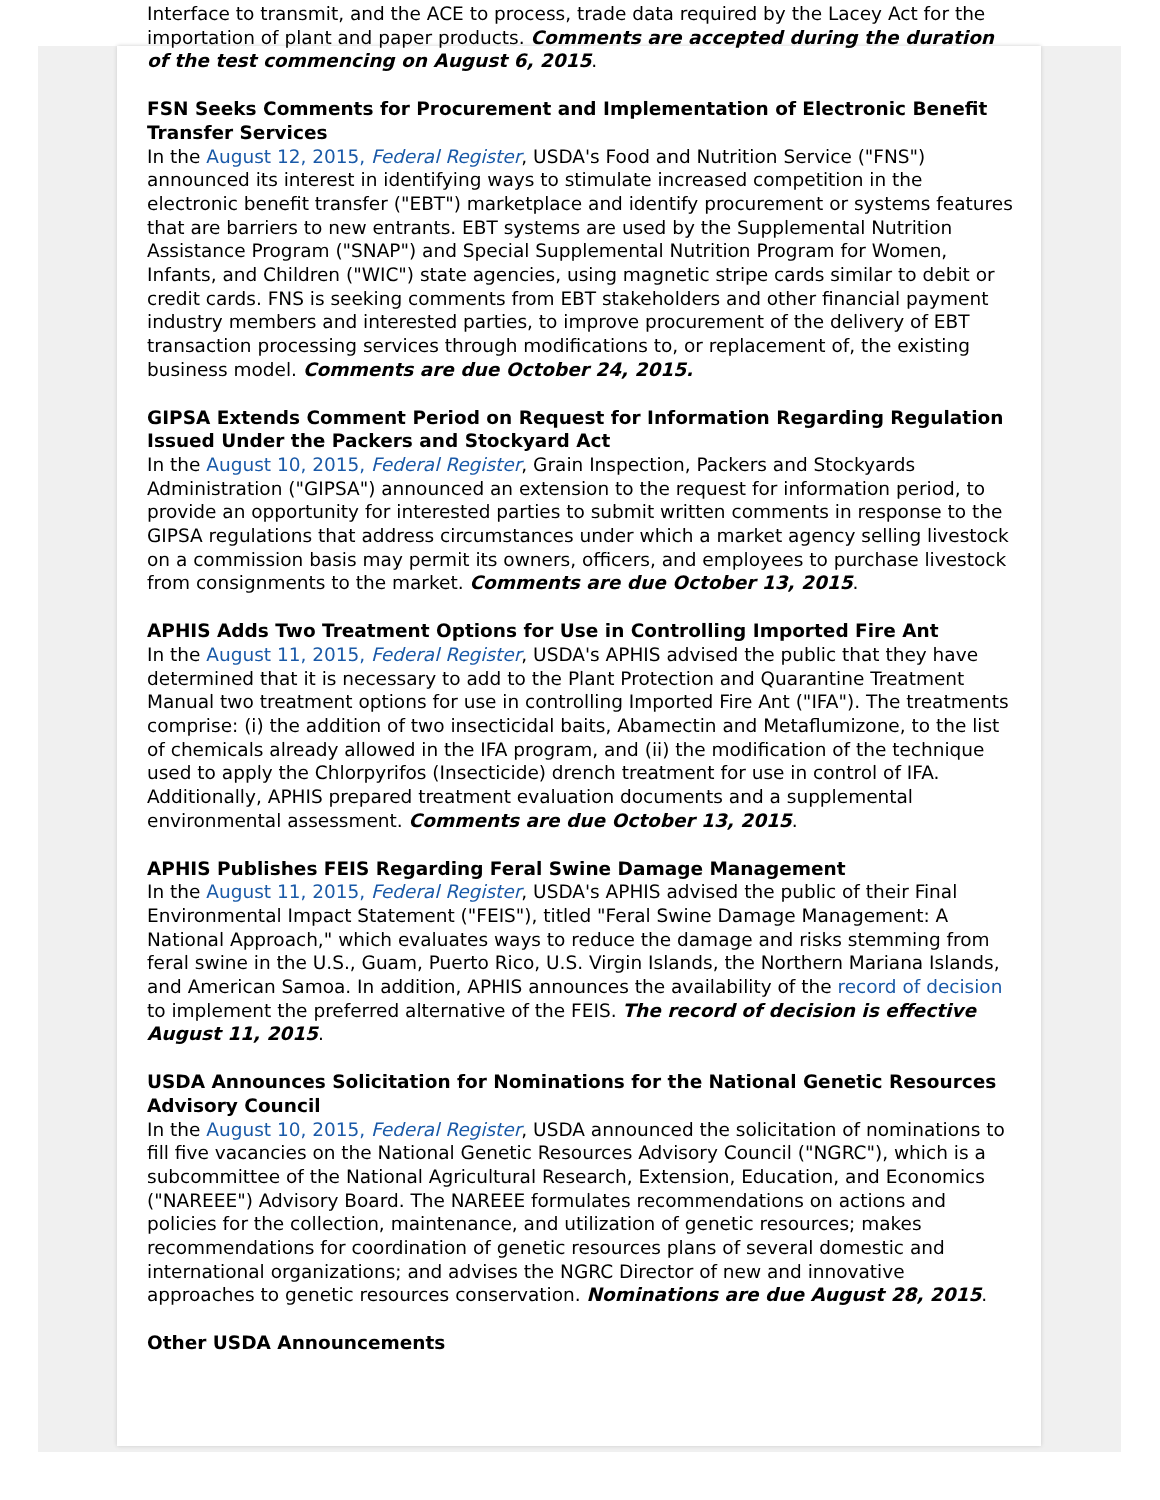Interface to transmit, and the ACE to process, trade data required by the Lacey Act for the importation of plant and paper products. Comments are accepted during the duration of the test commencing on August 6, 2015.
FSN Seeks Comments for Procurement and Implementation of Electronic Benefit Transfer Services
In the August 12, 2015, Federal Register, USDA's Food and Nutrition Service ("FNS") announced its interest in identifying ways to stimulate increased competition in the electronic benefit transfer ("EBT") marketplace and identify procurement or systems features that are barriers to new entrants. EBT systems are used by the Supplemental Nutrition Assistance Program ("SNAP") and Special Supplemental Nutrition Program for Women, Infants, and Children ("WIC") state agencies, using magnetic stripe cards similar to debit or credit cards. FNS is seeking comments from EBT stakeholders and other financial payment industry members and interested parties, to improve procurement of the delivery of EBT transaction processing services through modifications to, or replacement of, the existing business model. Comments are due October 24, 2015.
GIPSA Extends Comment Period on Request for Information Regarding Regulation Issued Under the Packers and Stockyard Act
In the August 10, 2015, Federal Register, Grain Inspection, Packers and Stockyards Administration ("GIPSA") announced an extension to the request for information period, to provide an opportunity for interested parties to submit written comments in response to the GIPSA regulations that address circumstances under which a market agency selling livestock on a commission basis may permit its owners, officers, and employees to purchase livestock from consignments to the market. Comments are due October 13, 2015.
APHIS Adds Two Treatment Options for Use in Controlling Imported Fire Ant
In the August 11, 2015, Federal Register, USDA's APHIS advised the public that they have determined that it is necessary to add to the Plant Protection and Quarantine Treatment Manual two treatment options for use in controlling Imported Fire Ant ("IFA"). The treatments comprise: (i) the addition of two insecticidal baits, Abamectin and Metaflumizone, to the list of chemicals already allowed in the IFA program, and (ii) the modification of the technique used to apply the Chlorpyrifos (Insecticide) drench treatment for use in control of IFA. Additionally, APHIS prepared treatment evaluation documents and a supplemental environmental assessment. Comments are due October 13, 2015.
APHIS Publishes FEIS Regarding Feral Swine Damage Management
In the August 11, 2015, Federal Register, USDA's APHIS advised the public of their Final Environmental Impact Statement ("FEIS"), titled "Feral Swine Damage Management: A National Approach," which evaluates ways to reduce the damage and risks stemming from feral swine in the U.S., Guam, Puerto Rico, U.S. Virgin Islands, the Northern Mariana Islands, and American Samoa. In addition, APHIS announces the availability of the record of decision to implement the preferred alternative of the FEIS. The record of decision is effective August 11, 2015.
USDA Announces Solicitation for Nominations for the National Genetic Resources Advisory Council
In the August 10, 2015, Federal Register, USDA announced the solicitation of nominations to fill five vacancies on the National Genetic Resources Advisory Council ("NGRC"), which is a subcommittee of the National Agricultural Research, Extension, Education, and Economics ("NAREEE") Advisory Board. The NAREEE formulates recommendations on actions and policies for the collection, maintenance, and utilization of genetic resources; makes recommendations for coordination of genetic resources plans of several domestic and international organizations; and advises the NGRC Director of new and innovative approaches to genetic resources conservation. Nominations are due August 28, 2015.
Other USDA Announcements